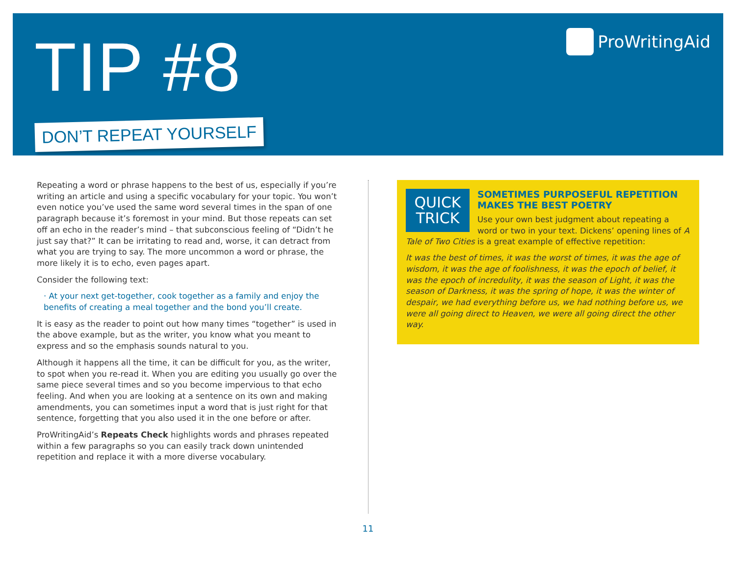TIP #8
DON’T REPEAT YOURSELF
ProWritingAid
Repeating a word or phrase happens to the best of us, especially if you’re writing an article and using a specific vocabulary for your topic. You won’t even notice you’ve used the same word several times in the span of one paragraph because it’s foremost in your mind. But those repeats can set off an echo in the reader’s mind – that subconscious feeling of “Didn’t he just say that?” It can be irritating to read and, worse, it can detract from what you are trying to say. The more uncommon a word or phrase, the more likely it is to echo, even pages apart.
Consider the following text:
· At your next get-together, cook together as a family and enjoy the benefits of creating a meal together and the bond you’ll create.
It is easy as the reader to point out how many times “together” is used in the above example, but as the writer, you know what you meant to express and so the emphasis sounds natural to you.
Although it happens all the time, it can be difficult for you, as the writer, to spot when you re-read it. When you are editing you usually go over the same piece several times and so you become impervious to that echo feeling. And when you are looking at a sentence on its own and making amendments, you can sometimes input a word that is just right for that sentence, forgetting that you also used it in the one before or after.
ProWritingAid’s Repeats Check highlights words and phrases repeated within a few paragraphs so you can easily track down unintended repetition and replace it with a more diverse vocabulary.
QUICK TRICK
SOMETIMES PURPOSEFUL REPETITION MAKES THE BEST POETRY
Use your own best judgment about repeating a word or two in your text. Dickens’ opening lines of A Tale of Two Cities is a great example of effective repetition:
It was the best of times, it was the worst of times, it was the age of wisdom, it was the age of foolishness, it was the epoch of belief, it was the epoch of incredulity, it was the season of Light, it was the season of Darkness, it was the spring of hope, it was the winter of despair, we had everything before us, we had nothing before us, we were all going direct to Heaven, we were all going direct the other way.
11